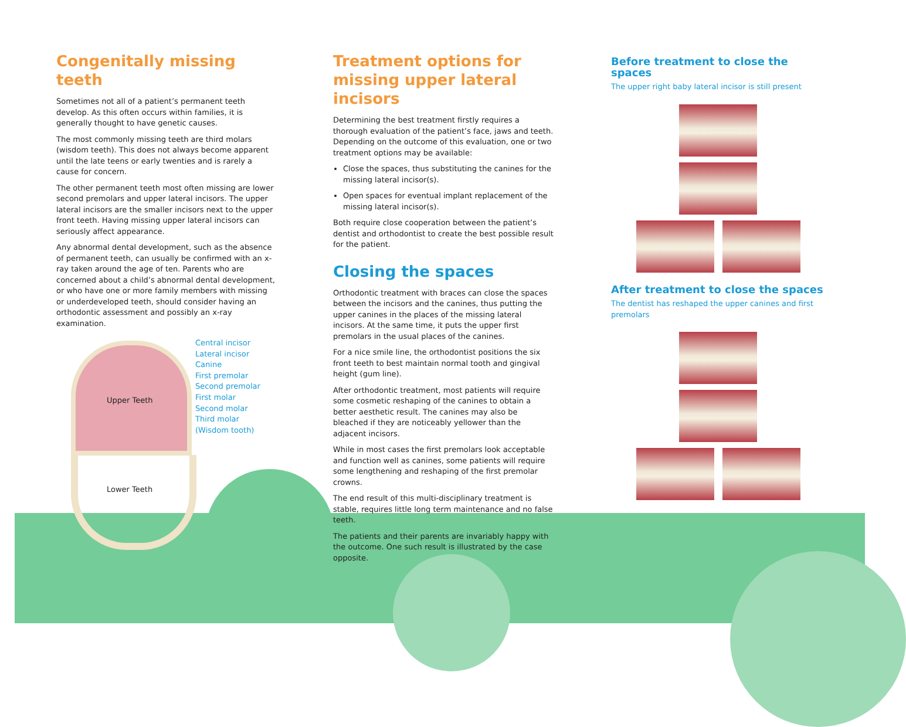Congenitally missing teeth
Sometimes not all of a patient’s permanent teeth develop. As this often occurs within families, it is generally thought to have genetic causes.
The most commonly missing teeth are third molars (wisdom teeth). This does not always become apparent until the late teens or early twenties and is rarely a cause for concern.
The other permanent teeth most often missing are lower second premolars and upper lateral incisors. The upper lateral incisors are the smaller incisors next to the upper front teeth. Having missing upper lateral incisors can seriously affect appearance.
Any abnormal dental development, such as the absence of permanent teeth, can usually be confirmed with an x-ray taken around the age of ten. Parents who are concerned about a child’s abnormal dental development, or who have one or more family members with missing or underdeveloped teeth, should consider having an orthodontic assessment and possibly an x-ray examination.
Upper Teeth
Lower Teeth
Central incisor
Lateral incisor
Canine
First premolar
Second premolar
First molar
Second molar
Third molar
(Wisdom tooth)
Treatment options for missing upper lateral incisors
Determining the best treatment firstly requires a thorough evaluation of the patient’s face, jaws and teeth. Depending on the outcome of this evaluation, one or two treatment options may be available:
Close the spaces, thus substituting the canines for the missing lateral incisor(s).
Open spaces for eventual implant replacement of the missing lateral incisor(s).
Both require close cooperation between the patient’s dentist and orthodontist to create the best possible result for the patient.
Closing the spaces
Orthodontic treatment with braces can close the spaces between the incisors and the canines, thus putting the upper canines in the places of the missing lateral incisors. At the same time, it puts the upper first premolars in the usual places of the canines.
For a nice smile line, the orthodontist positions the six front teeth to best maintain normal tooth and gingival height (gum line).
After orthodontic treatment, most patients will require some cosmetic reshaping of the canines to obtain a better aesthetic result. The canines may also be bleached if they are noticeably yellower than the adjacent incisors.
While in most cases the first premolars look acceptable and function well as canines, some patients will require some lengthening and reshaping of the first premolar crowns.
The end result of this multi-disciplinary treatment is stable, requires little long term maintenance and no false teeth.
The patients and their parents are invariably happy with the outcome. One such result is illustrated by the case opposite.
Before treatment to close the spaces
The upper right baby lateral incisor is still present
After treatment to close the spaces
The dentist has reshaped the upper canines and first premolars